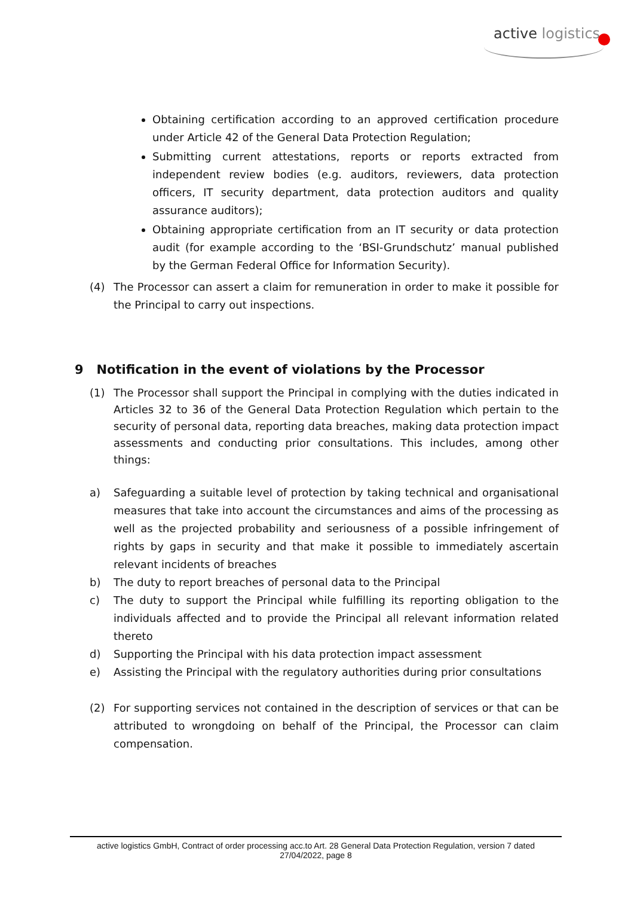active logistics
Obtaining certification according to an approved certification procedure under Article 42 of the General Data Protection Regulation;
Submitting current attestations, reports or reports extracted from independent review bodies (e.g. auditors, reviewers, data protection officers, IT security department, data protection auditors and quality assurance auditors);
Obtaining appropriate certification from an IT security or data protection audit (for example according to the ‘BSI-Grundschutz’ manual published by the German Federal Office for Information Security).
(4) The Processor can assert a claim for remuneration in order to make it possible for the Principal to carry out inspections.
9 Notification in the event of violations by the Processor
(1) The Processor shall support the Principal in complying with the duties indicated in Articles 32 to 36 of the General Data Protection Regulation which pertain to the security of personal data, reporting data breaches, making data protection impact assessments and conducting prior consultations. This includes, among other things:
a) Safeguarding a suitable level of protection by taking technical and organisational measures that take into account the circumstances and aims of the processing as well as the projected probability and seriousness of a possible infringement of rights by gaps in security and that make it possible to immediately ascertain relevant incidents of breaches
b) The duty to report breaches of personal data to the Principal
c) The duty to support the Principal while fulfilling its reporting obligation to the individuals affected and to provide the Principal all relevant information related thereto
d) Supporting the Principal with his data protection impact assessment
e) Assisting the Principal with the regulatory authorities during prior consultations
(2) For supporting services not contained in the description of services or that can be attributed to wrongdoing on behalf of the Principal, the Processor can claim compensation.
active logistics GmbH, Contract of order processing acc.to Art. 28 General Data Protection Regulation, version 7 dated
27/04/2022, page 8